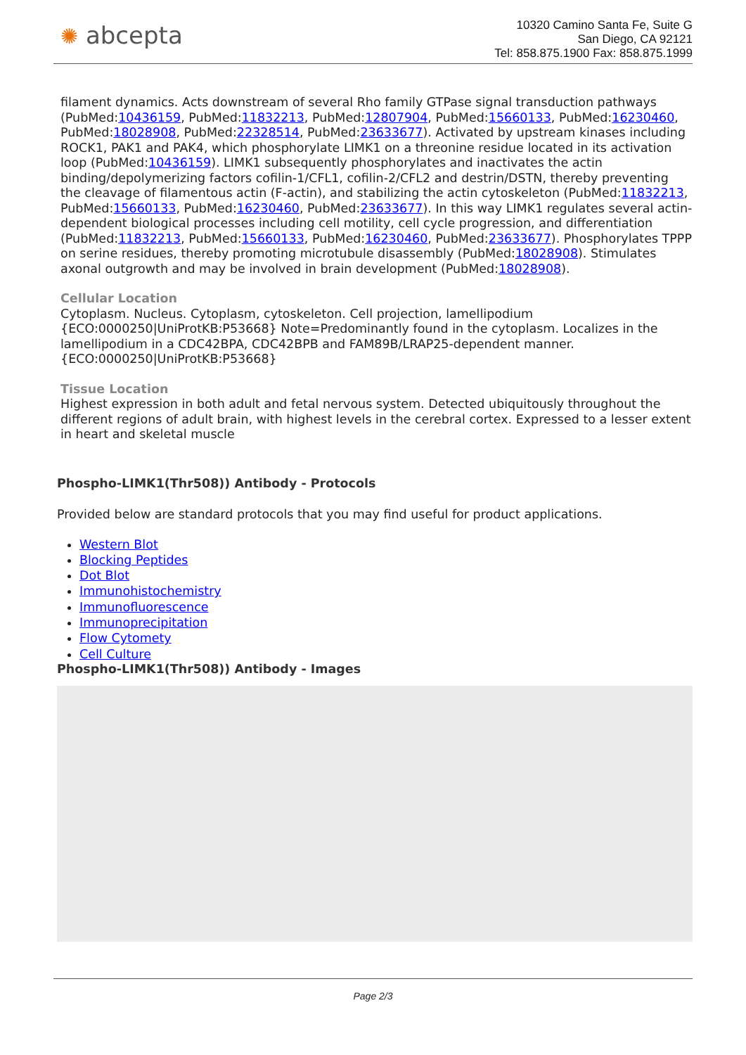✺ abcepta
10320 Camino Santa Fe, Suite G
San Diego, CA 92121
Tel: 858.875.1900 Fax: 858.875.1999
filament dynamics. Acts downstream of several Rho family GTPase signal transduction pathways (PubMed:10436159, PubMed:11832213, PubMed:12807904, PubMed:15660133, PubMed:16230460, PubMed:18028908, PubMed:22328514, PubMed:23633677). Activated by upstream kinases including ROCK1, PAK1 and PAK4, which phosphorylate LIMK1 on a threonine residue located in its activation loop (PubMed:10436159). LIMK1 subsequently phosphorylates and inactivates the actin binding/depolymerizing factors cofilin-1/CFL1, cofilin-2/CFL2 and destrin/DSTN, thereby preventing the cleavage of filamentous actin (F-actin), and stabilizing the actin cytoskeleton (PubMed:11832213, PubMed:15660133, PubMed:16230460, PubMed:23633677). In this way LIMK1 regulates several actin-dependent biological processes including cell motility, cell cycle progression, and differentiation (PubMed:11832213, PubMed:15660133, PubMed:16230460, PubMed:23633677). Phosphorylates TPPP on serine residues, thereby promoting microtubule disassembly (PubMed:18028908). Stimulates axonal outgrowth and may be involved in brain development (PubMed:18028908).
Cellular Location
Cytoplasm. Nucleus. Cytoplasm, cytoskeleton. Cell projection, lamellipodium {ECO:0000250|UniProtKB:P53668} Note=Predominantly found in the cytoplasm. Localizes in the lamellipodium in a CDC42BPA, CDC42BPB and FAM89B/LRAP25-dependent manner. {ECO:0000250|UniProtKB:P53668}
Tissue Location
Highest expression in both adult and fetal nervous system. Detected ubiquitously throughout the different regions of adult brain, with highest levels in the cerebral cortex. Expressed to a lesser extent in heart and skeletal muscle
Phospho-LIMK1(Thr508)) Antibody - Protocols
Provided below are standard protocols that you may find useful for product applications.
Western Blot
Blocking Peptides
Dot Blot
Immunohistochemistry
Immunofluorescence
Immunoprecipitation
Flow Cytomety
Cell Culture
Phospho-LIMK1(Thr508)) Antibody - Images
Page 2/3